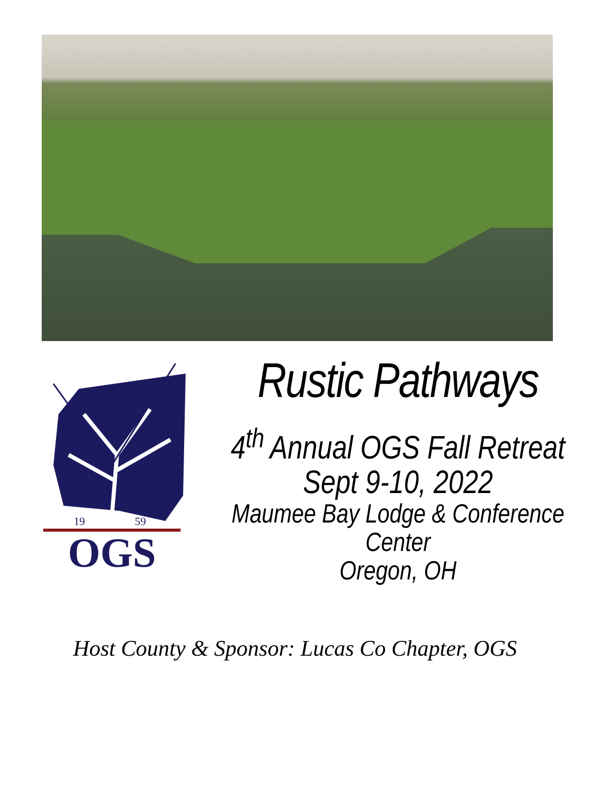19
59
OGS
Rustic Pathways
4<sup>th</sup> Annual OGS Fall Retreat
Sept 9-10, 2022
Maumee Bay Lodge & Conference Center
Oregon, OH
Host County & Sponsor: Lucas Co Chapter, OGS